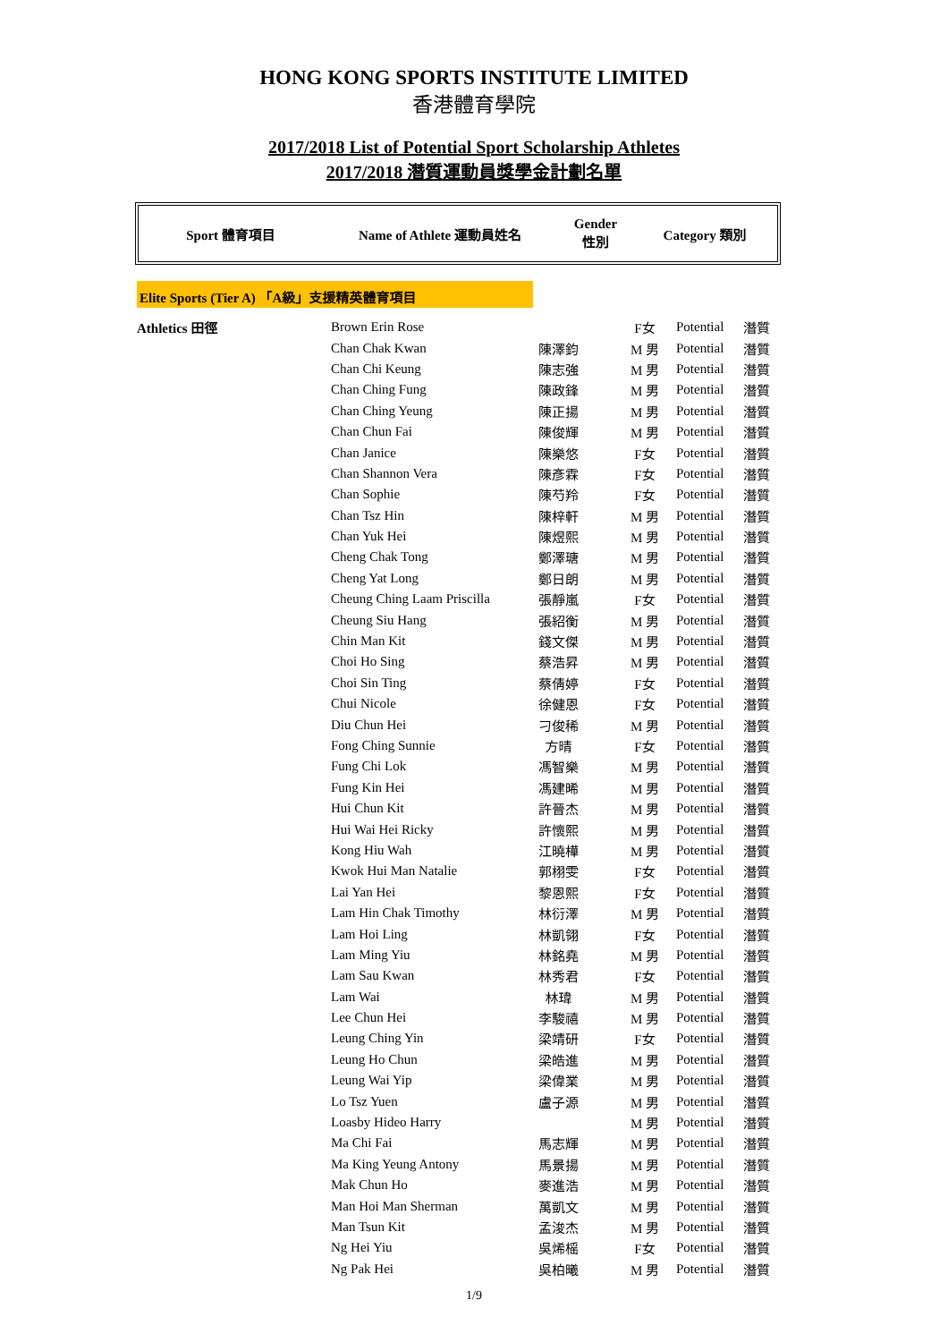HONG KONG SPORTS INSTITUTE LIMITED
香港體育學院
2017/2018 List of Potential Sport Scholarship Athletes
2017/2018 潛質運動員獎學金計劃名單
| Sport 體育項目 | Name of Athlete 運動員姓名 | Gender 性別 | Category 類別 |
| --- | --- | --- | --- |
Elite Sports (Tier A) 「A級」支援精英體育項目
| Athletics 田徑 | Brown Erin Rose | | F女 | Potential | 潛質 |
| | Chan Chak Kwan | 陳澤鈞 | M 男 | Potential | 潛質 |
| | Chan Chi Keung | 陳志強 | M 男 | Potential | 潛質 |
| | Chan Ching Fung | 陳政鋒 | M 男 | Potential | 潛質 |
| | Chan Ching Yeung | 陳正揚 | M 男 | Potential | 潛質 |
| | Chan Chun Fai | 陳俊輝 | M 男 | Potential | 潛質 |
| | Chan Janice | 陳樂悠 | F女 | Potential | 潛質 |
| | Chan Shannon Vera | 陳彥霖 | F女 | Potential | 潛質 |
| | Chan Sophie | 陳芍羚 | F女 | Potential | 潛質 |
| | Chan Tsz Hin | 陳梓軒 | M 男 | Potential | 潛質 |
| | Chan Yuk Hei | 陳煜熙 | M 男 | Potential | 潛質 |
| | Cheng Chak Tong | 鄭澤瑭 | M 男 | Potential | 潛質 |
| | Cheng Yat Long | 鄭日朗 | M 男 | Potential | 潛質 |
| | Cheung Ching Laam Priscilla | 張靜嵐 | F女 | Potential | 潛質 |
| | Cheung Siu Hang | 張紹衡 | M 男 | Potential | 潛質 |
| | Chin Man Kit | 錢文傑 | M 男 | Potential | 潛質 |
| | Choi Ho Sing | 蔡浩昇 | M 男 | Potential | 潛質 |
| | Choi Sin Ting | 蔡倩婷 | F女 | Potential | 潛質 |
| | Chui Nicole | 徐健恩 | F女 | Potential | 潛質 |
| | Diu Chun Hei | 刁俊稀 | M 男 | Potential | 潛質 |
| | Fong Ching Sunnie | 方晴 | F女 | Potential | 潛質 |
| | Fung Chi Lok | 馮智樂 | M 男 | Potential | 潛質 |
| | Fung Kin Hei | 馮建晞 | M 男 | Potential | 潛質 |
| | Hui Chun Kit | 許晉杰 | M 男 | Potential | 潛質 |
| | Hui Wai Hei Ricky | 許懷熙 | M 男 | Potential | 潛質 |
| | Kong Hiu Wah | 江曉樺 | M 男 | Potential | 潛質 |
| | Kwok Hui Man Natalie | 郭栩雯 | F女 | Potential | 潛質 |
| | Lai Yan Hei | 黎恩熙 | F女 | Potential | 潛質 |
| | Lam Hin Chak Timothy | 林衍澤 | M 男 | Potential | 潛質 |
| | Lam Hoi Ling | 林凱翎 | F女 | Potential | 潛質 |
| | Lam Ming Yiu | 林銘堯 | M 男 | Potential | 潛質 |
| | Lam Sau Kwan | 林秀君 | F女 | Potential | 潛質 |
| | Lam Wai | 林瑋 | M 男 | Potential | 潛質 |
| | Lee Chun Hei | 李駿禧 | M 男 | Potential | 潛質 |
| | Leung Ching Yin | 梁靖研 | F女 | Potential | 潛質 |
| | Leung Ho Chun | 梁皓進 | M 男 | Potential | 潛質 |
| | Leung Wai Yip | 梁偉業 | M 男 | Potential | 潛質 |
| | Lo Tsz Yuen | 盧子源 | M 男 | Potential | 潛質 |
| | Loasby Hideo Harry | | M 男 | Potential | 潛質 |
| | Ma Chi Fai | 馬志輝 | M 男 | Potential | 潛質 |
| | Ma King Yeung Antony | 馬景揚 | M 男 | Potential | 潛質 |
| | Mak Chun Ho | 麥進浩 | M 男 | Potential | 潛質 |
| | Man Hoi Man Sherman | 萬凱文 | M 男 | Potential | 潛質 |
| | Man Tsun Kit | 孟浚杰 | M 男 | Potential | 潛質 |
| | Ng Hei Yiu | 吳烯榣 | F女 | Potential | 潛質 |
| | Ng Pak Hei | 吳柏曦 | M 男 | Potential | 潛質 |
1/9